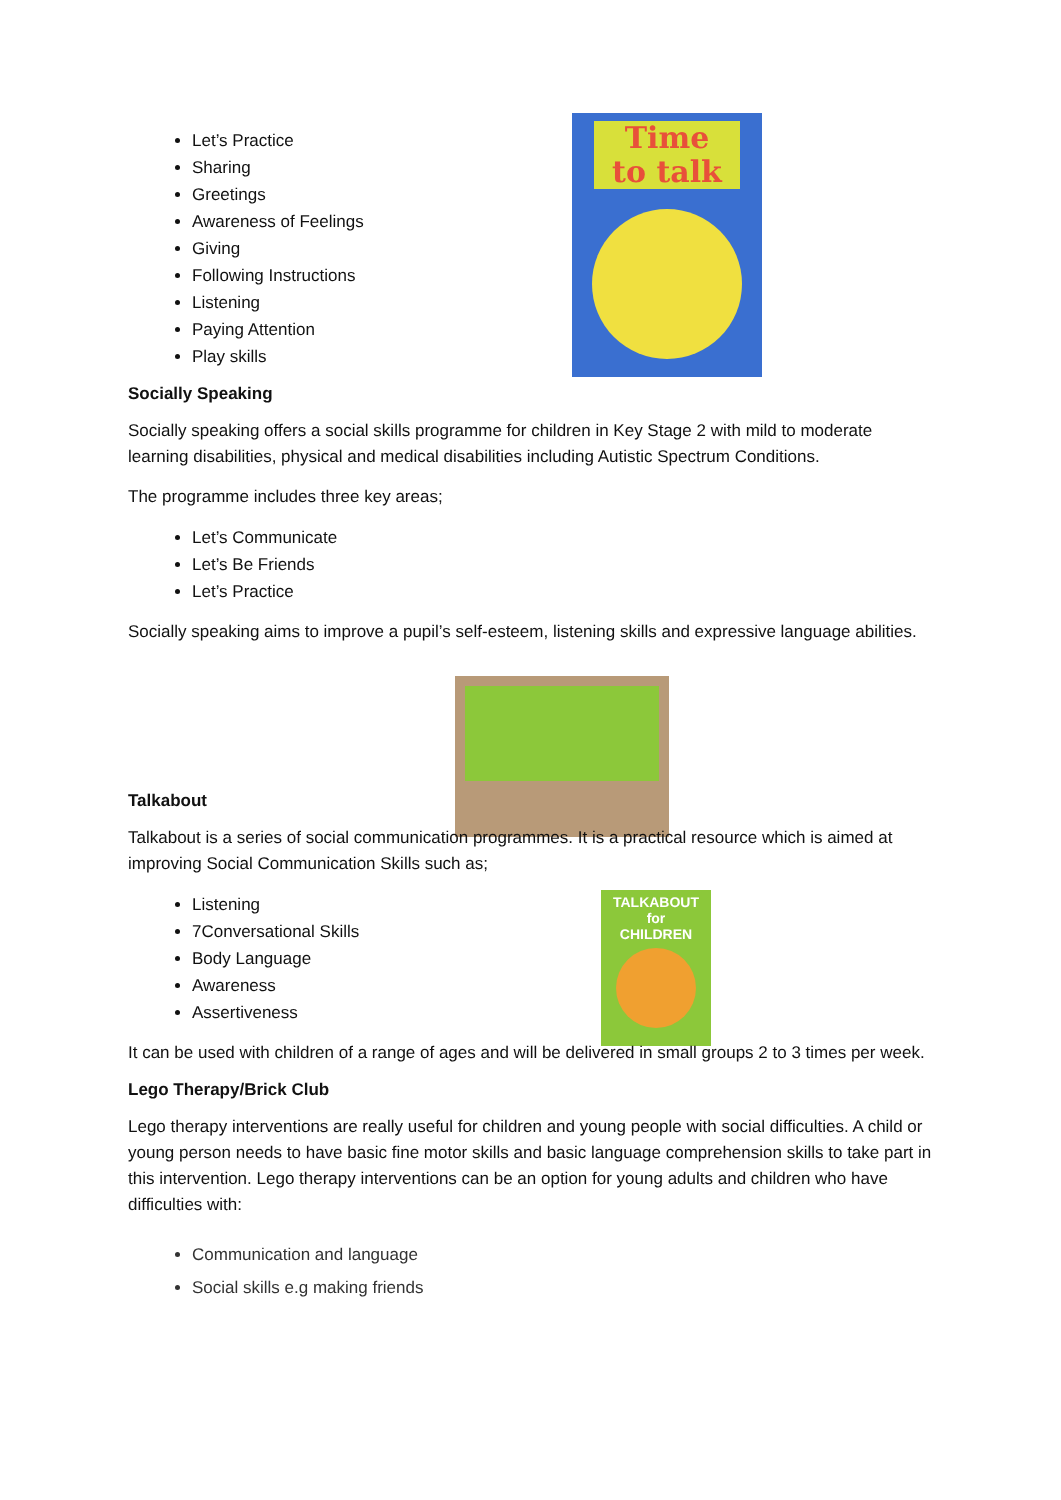Time
to talk
TALKABOUT
for
CHILDREN
Let’s Practice
Sharing
Greetings
Awareness of Feelings
Giving
Following Instructions
Listening
Paying Attention
Play skills
Socially Speaking
Socially speaking offers a social skills programme for children in Key Stage 2 with mild to moderate learning disabilities, physical and medical disabilities including Autistic Spectrum Conditions.
The programme includes three key areas;
Let’s Communicate
Let’s Be Friends
Let’s Practice
Socially speaking aims to improve a pupil’s self-esteem, listening skills and expressive language abilities.
Talkabout
Talkabout is a series of social communication programmes. It is a practical resource which is aimed at improving Social Communication Skills such as;
Listening
7Conversational Skills
Body Language
Awareness
Assertiveness
It can be used with children of a range of ages and will be delivered in small groups 2 to 3 times per week.
Lego Therapy/Brick Club
Lego therapy interventions are really useful for children and young people with social difficulties. A child or young person needs to have basic fine motor skills and basic language comprehension skills to take part in this intervention. Lego therapy interventions can be an option for young adults and children who have difficulties with:
Communication and language
Social skills e.g making friends